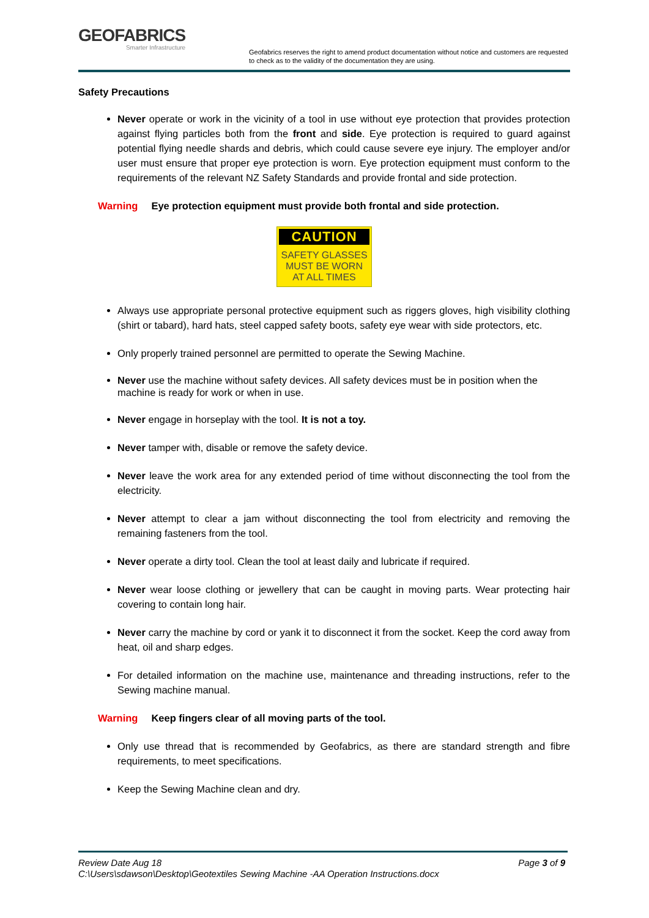GEOFABRICS
Smarter Infrastructure
Geofabrics reserves the right to amend product documentation without notice and customers are requested to check as to the validity of the documentation they are using.
Safety Precautions
Never operate or work in the vicinity of a tool in use without eye protection that provides protection against flying particles both from the front and side. Eye protection is required to guard against potential flying needle shards and debris, which could cause severe eye injury. The employer and/or user must ensure that proper eye protection is worn. Eye protection equipment must conform to the requirements of the relevant NZ Safety Standards and provide frontal and side protection.
Warning Eye protection equipment must provide both frontal and side protection.
CAUTION
SAFETY GLASSES
MUST BE WORN
AT ALL TIMES
Always use appropriate personal protective equipment such as riggers gloves, high visibility clothing (shirt or tabard), hard hats, steel capped safety boots, safety eye wear with side protectors, etc.
Only properly trained personnel are permitted to operate the Sewing Machine.
Never use the machine without safety devices. All safety devices must be in position when the machine is ready for work or when in use.
Never engage in horseplay with the tool. It is not a toy.
Never tamper with, disable or remove the safety device.
Never leave the work area for any extended period of time without disconnecting the tool from the electricity.
Never attempt to clear a jam without disconnecting the tool from electricity and removing the remaining fasteners from the tool.
Never operate a dirty tool. Clean the tool at least daily and lubricate if required.
Never wear loose clothing or jewellery that can be caught in moving parts. Wear protecting hair covering to contain long hair.
Never carry the machine by cord or yank it to disconnect it from the socket. Keep the cord away from heat, oil and sharp edges.
For detailed information on the machine use, maintenance and threading instructions, refer to the Sewing machine manual.
Warning Keep fingers clear of all moving parts of the tool.
Only use thread that is recommended by Geofabrics, as there are standard strength and fibre requirements, to meet specifications.
Keep the Sewing Machine clean and dry.
Review Date Aug 18 Page 3 of 9
C:\Users\sdawson\Desktop\Geotextiles Sewing Machine -AA Operation Instructions.docx